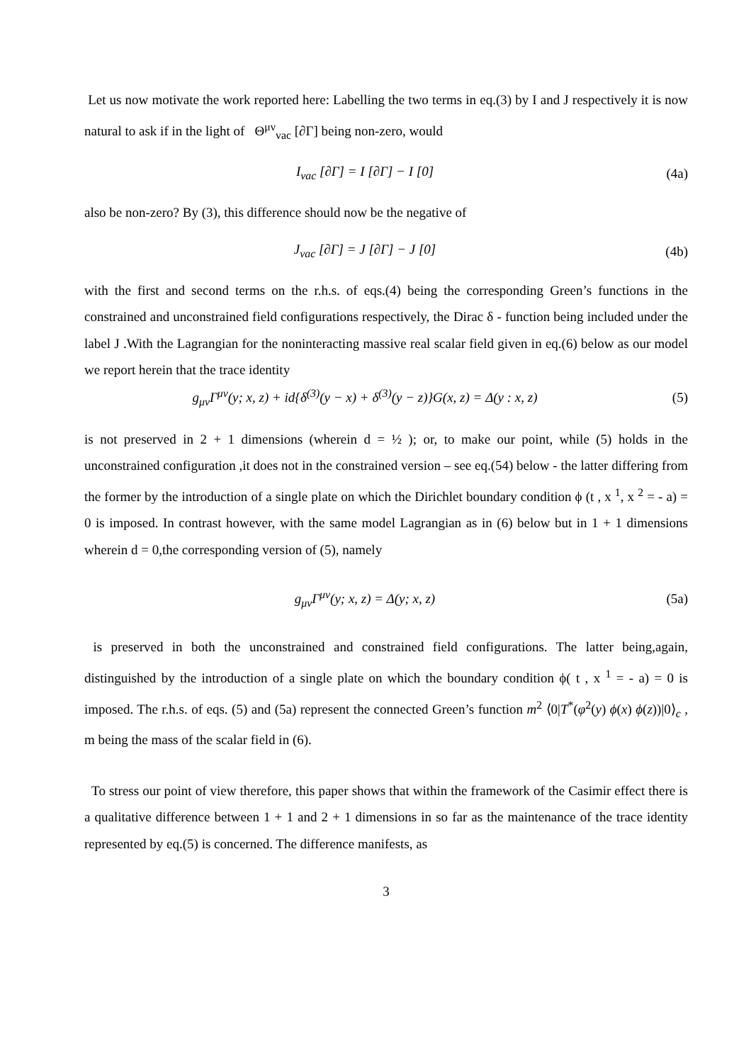Let us now motivate the work reported here: Labelling the two terms in eq.(3) by I and J respectively it is now natural to ask if in the light of Θ<sup>μν</sup><sub>vac</sub> [∂Γ] being non-zero, would
I<sub>vac</sub> [∂Γ] = I [∂Γ] − I [0] (4a)
also be non-zero? By (3), this difference should now be the negative of
J<sub>vac</sub> [∂Γ] = J [∂Γ] − J [0] (4b)
with the first and second terms on the r.h.s. of eqs.(4) being the corresponding Green’s functions in the constrained and unconstrained field configurations respectively, the Dirac δ - function being included under the label J .With the Lagrangian for the noninteracting massive real scalar field given in eq.(6) below as our model we report herein that the trace identity
g<sub>μν</sub>Γ<sup>μν</sup>(y; x, z) + id{δ<sup>(3)</sup>(y − x) + δ<sup>(3)</sup>(y − z)}G(x, z) = Δ(y : x, z) (5)
is not preserved in 2 + 1 dimensions (wherein d = ½ ); or, to make our point, while (5) holds in the unconstrained configuration ,it does not in the constrained version – see eq.(54) below - the latter differing from the former by the introduction of a single plate on which the Dirichlet boundary condition ϕ (t , x <sup>1</sup>, x <sup>2</sup> = - a) = 0 is imposed. In contrast however, with the same model Lagrangian as in (6) below but in 1 + 1 dimensions wherein d = 0,the corresponding version of (5), namely
g<sub>μν</sub>Γ<sup>μν</sup>(y; x, z) = Δ(y; x, z) (5a)
is preserved in both the unconstrained and constrained field configurations. The latter being,again, distinguished by the introduction of a single plate on which the boundary condition ϕ( t , x <sup>1</sup> = - a) = 0 is imposed. The r.h.s. of eqs. (5) and (5a) represent the connected Green’s function m<sup>2</sup> ⟨0|T<sup>*</sup>(φ<sup>2</sup>(y) ϕ(x) ϕ(z))|0⟩<sub>c</sub> , m being the mass of the scalar field in (6).
To stress our point of view therefore, this paper shows that within the framework of the Casimir effect there is a qualitative difference between 1 + 1 and 2 + 1 dimensions in so far as the maintenance of the trace identity represented by eq.(5) is concerned. The difference manifests, as
3